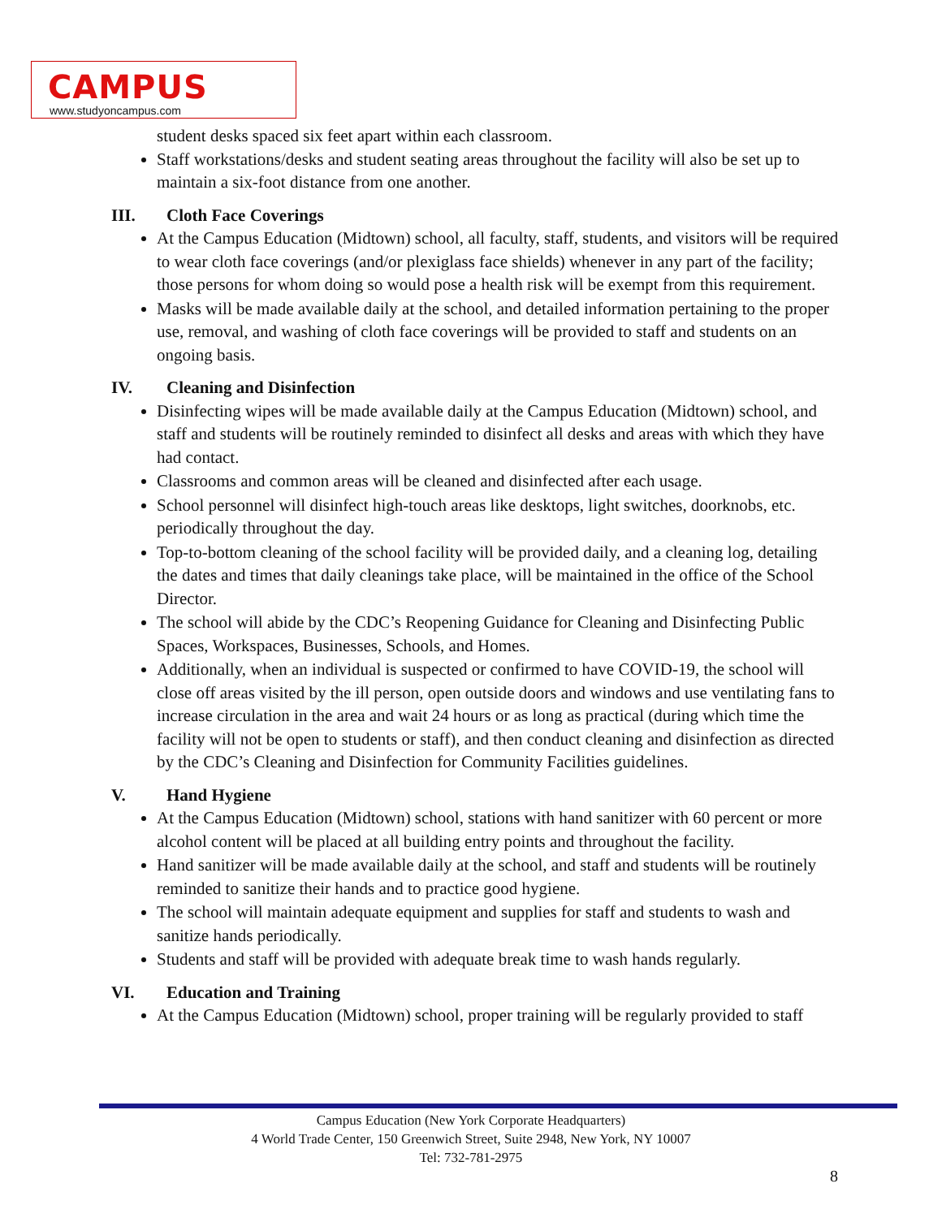CAMPUS
www.studyoncampus.com
student desks spaced six feet apart within each classroom.
Staff workstations/desks and student seating areas throughout the facility will also be set up to maintain a six-foot distance from one another.
III. Cloth Face Coverings
At the Campus Education (Midtown) school, all faculty, staff, students, and visitors will be required to wear cloth face coverings (and/or plexiglass face shields) whenever in any part of the facility; those persons for whom doing so would pose a health risk will be exempt from this requirement.
Masks will be made available daily at the school, and detailed information pertaining to the proper use, removal, and washing of cloth face coverings will be provided to staff and students on an ongoing basis.
IV. Cleaning and Disinfection
Disinfecting wipes will be made available daily at the Campus Education (Midtown) school, and staff and students will be routinely reminded to disinfect all desks and areas with which they have had contact.
Classrooms and common areas will be cleaned and disinfected after each usage.
School personnel will disinfect high-touch areas like desktops, light switches, doorknobs, etc. periodically throughout the day.
Top-to-bottom cleaning of the school facility will be provided daily, and a cleaning log, detailing the dates and times that daily cleanings take place, will be maintained in the office of the School Director.
The school will abide by the CDC’s Reopening Guidance for Cleaning and Disinfecting Public Spaces, Workspaces, Businesses, Schools, and Homes.
Additionally, when an individual is suspected or confirmed to have COVID-19, the school will close off areas visited by the ill person, open outside doors and windows and use ventilating fans to increase circulation in the area and wait 24 hours or as long as practical (during which time the facility will not be open to students or staff), and then conduct cleaning and disinfection as directed by the CDC’s Cleaning and Disinfection for Community Facilities guidelines.
V. Hand Hygiene
At the Campus Education (Midtown) school, stations with hand sanitizer with 60 percent or more alcohol content will be placed at all building entry points and throughout the facility.
Hand sanitizer will be made available daily at the school, and staff and students will be routinely reminded to sanitize their hands and to practice good hygiene.
The school will maintain adequate equipment and supplies for staff and students to wash and sanitize hands periodically.
Students and staff will be provided with adequate break time to wash hands regularly.
VI. Education and Training
At the Campus Education (Midtown) school, proper training will be regularly provided to staff
Campus Education (New York Corporate Headquarters)
4 World Trade Center, 150 Greenwich Street, Suite 2948, New York, NY 10007
Tel: 732-781-2975
8